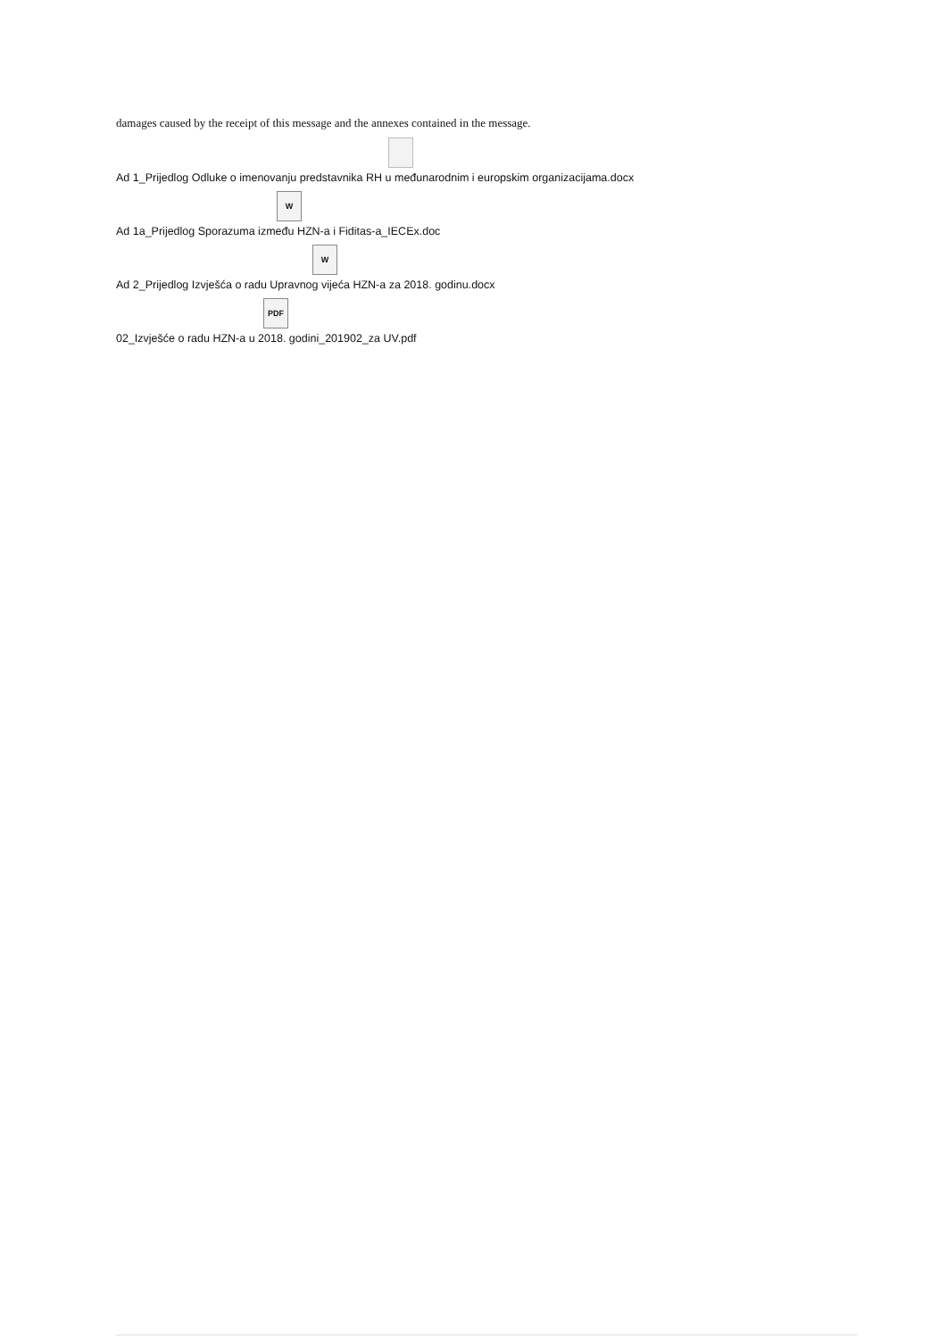damages caused by the receipt of this message and the annexes contained in the message.
Ad 1_Prijedlog Odluke o imenovanju predstavnika RH u međunarodnim i europskim organizacijama.docx
W
Ad 1a_Prijedlog Sporazuma između HZN-a i Fiditas-a_IECEx.doc
W
Ad 2_Prijedlog Izvješća o radu Upravnog vijeća HZN-a za 2018. godinu.docx
PDF
02_Izvješće o radu HZN-a u 2018. godini_201902_za UV.pdf